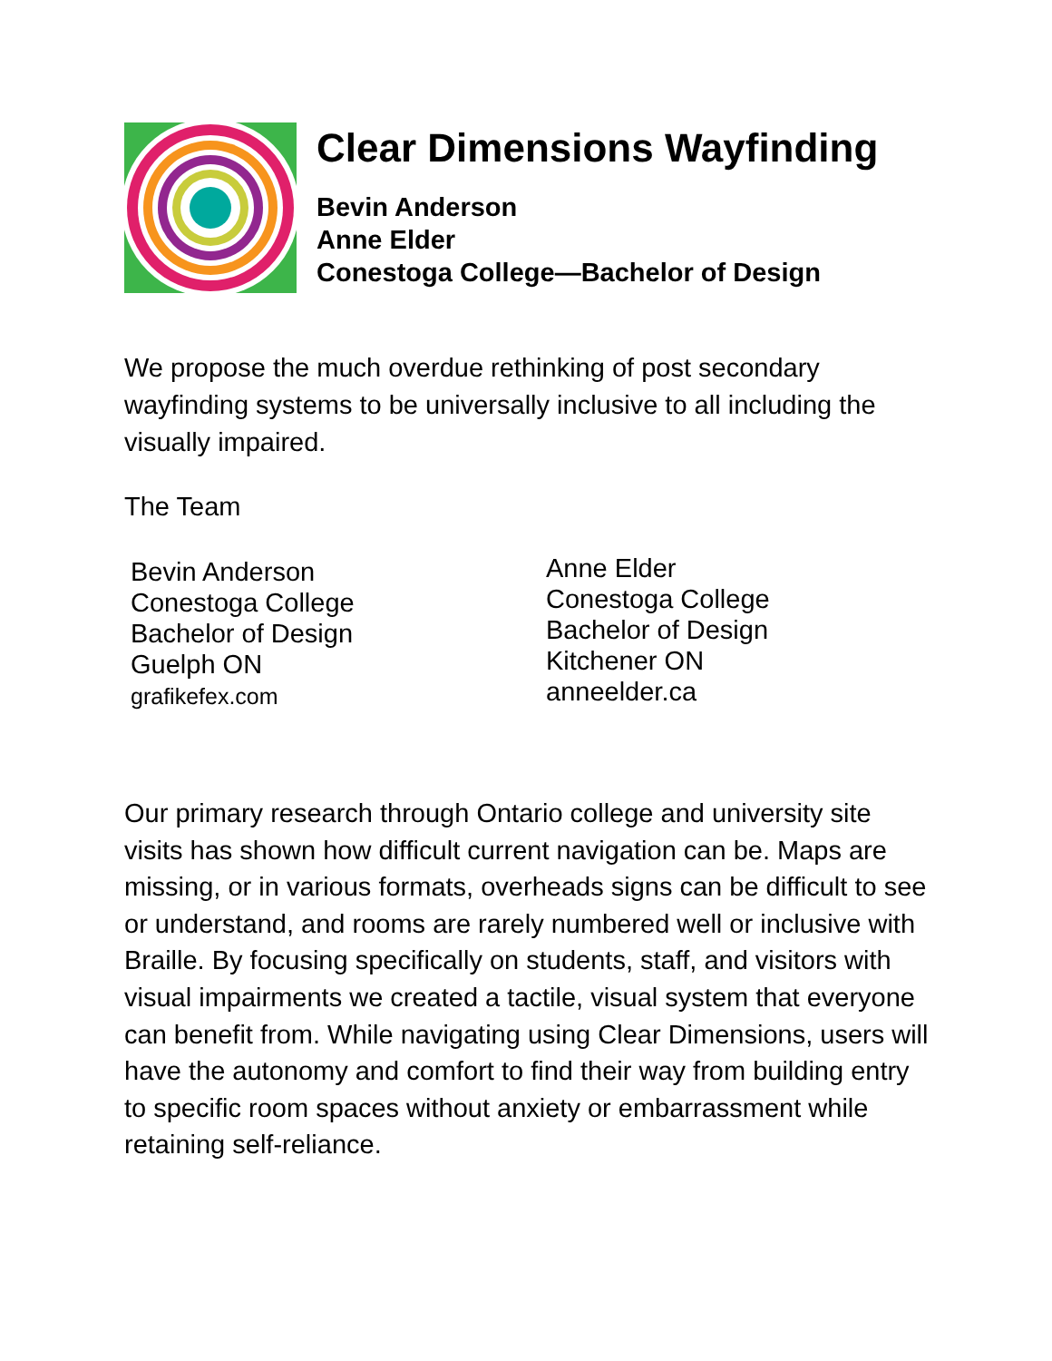Clear Dimensions Wayfinding
Bevin Anderson
Anne Elder
Conestoga College—Bachelor of Design
We propose the much overdue rethinking of post secondary wayfinding systems to be universally inclusive to all including the visually impaired.
The Team
Bevin Anderson
Conestoga College
Bachelor of Design
Guelph ON
grafikefex.com
Anne Elder
Conestoga College
Bachelor of Design
Kitchener ON
anneelder.ca
Our primary research through Ontario college and university site visits has shown how difficult current navigation can be. Maps are missing, or in various formats, overheads signs can be difficult to see or understand, and rooms are rarely numbered well or inclusive with Braille. By focusing specifically on students, staff, and visitors with visual impairments we created a tactile, visual system that everyone can benefit from. While navigating using Clear Dimensions, users will have the autonomy and comfort to find their way from building entry to specific room spaces without anxiety or embarrassment while retaining self-reliance.